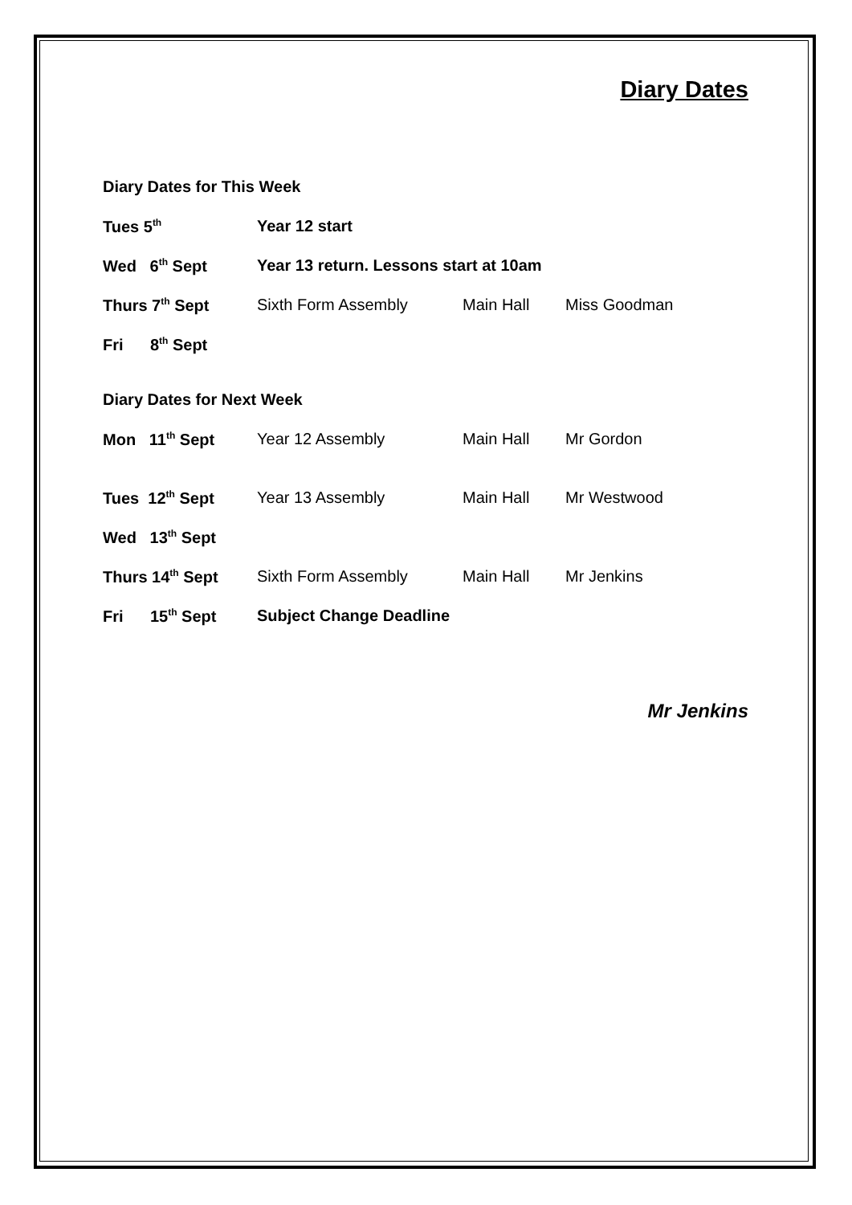Diary Dates
Diary Dates for This Week
Tues 5<sup>th</sup>
Year 12 start
Wed 6<sup>th</sup> Sept
Year 13 return. Lessons start at 10am
Thurs 7<sup>th</sup> Sept Sixth Form Assembly Main Hall Miss Goodman
Fri 8<sup>th</sup> Sept
Diary Dates for Next Week
Mon 11<sup>th</sup> Sept Year 12 Assembly Main Hall Mr Gordon
Tues 12<sup>th</sup> Sept Year 13 Assembly Main Hall Mr Westwood
Wed 13<sup>th</sup> Sept
Thurs 14<sup>th</sup> Sept Sixth Form Assembly Main Hall Mr Jenkins
Fri 15<sup>th</sup> Sept
Subject Change Deadline
Mr Jenkins